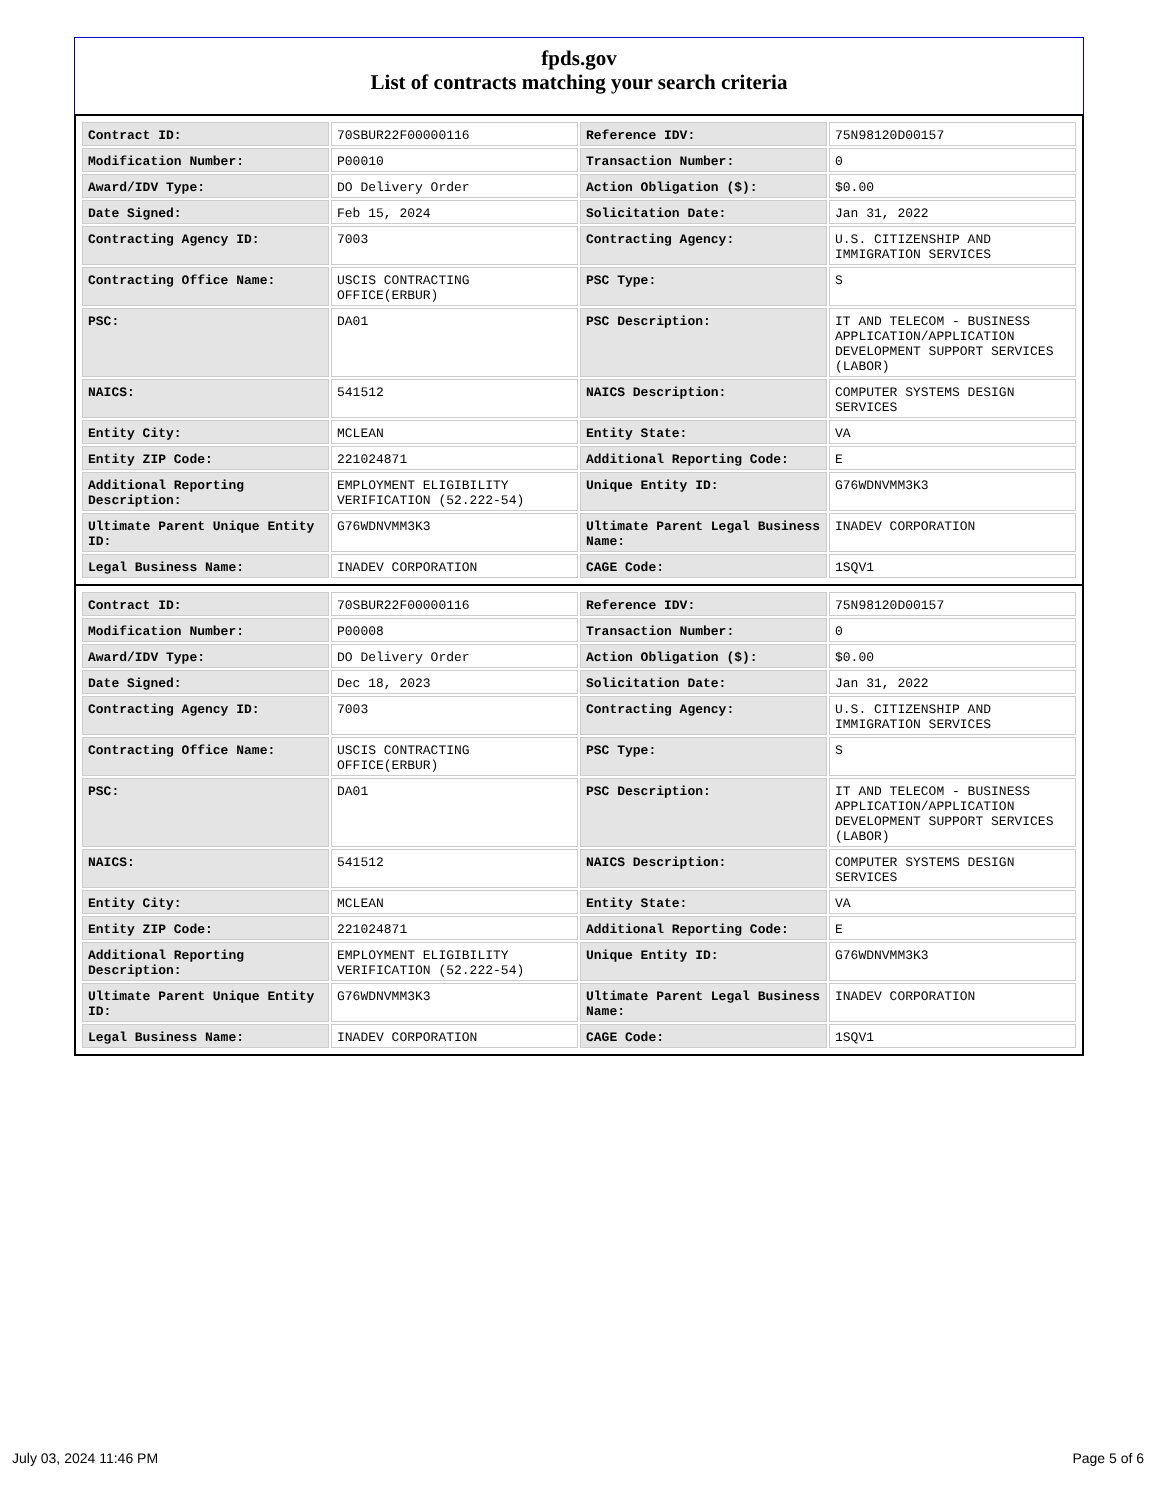fpds.gov
List of contracts matching your search criteria
| Contract ID: | 70SBUR22F00000116 | Reference IDV: | 75N98120D00157 |
| Modification Number: | P00010 | Transaction Number: | 0 |
| Award/IDV Type: | DO Delivery Order | Action Obligation ($): | $0.00 |
| Date Signed: | Feb 15, 2024 | Solicitation Date: | Jan 31, 2022 |
| Contracting Agency ID: | 7003 | Contracting Agency: | U.S. CITIZENSHIP AND IMMIGRATION SERVICES |
| Contracting Office Name: | USCIS CONTRACTING OFFICE(ERBUR) | PSC Type: | S |
| PSC: | DA01 | PSC Description: | IT AND TELECOM - BUSINESS APPLICATION/APPLICATION DEVELOPMENT SUPPORT SERVICES (LABOR) |
| NAICS: | 541512 | NAICS Description: | COMPUTER SYSTEMS DESIGN SERVICES |
| Entity City: | MCLEAN | Entity State: | VA |
| Entity ZIP Code: | 221024871 | Additional Reporting Code: | E |
| Additional Reporting Description: | EMPLOYMENT ELIGIBILITY VERIFICATION (52.222-54) | Unique Entity ID: | G76WDNVMM3K3 |
| Ultimate Parent Unique Entity ID: | G76WDNVMM3K3 | Ultimate Parent Legal Business Name: | INADEV CORPORATION |
| Legal Business Name: | INADEV CORPORATION | CAGE Code: | 1SQV1 |
| Contract ID: | 70SBUR22F00000116 | Reference IDV: | 75N98120D00157 |
| Modification Number: | P00008 | Transaction Number: | 0 |
| Award/IDV Type: | DO Delivery Order | Action Obligation ($): | $0.00 |
| Date Signed: | Dec 18, 2023 | Solicitation Date: | Jan 31, 2022 |
| Contracting Agency ID: | 7003 | Contracting Agency: | U.S. CITIZENSHIP AND IMMIGRATION SERVICES |
| Contracting Office Name: | USCIS CONTRACTING OFFICE(ERBUR) | PSC Type: | S |
| PSC: | DA01 | PSC Description: | IT AND TELECOM - BUSINESS APPLICATION/APPLICATION DEVELOPMENT SUPPORT SERVICES (LABOR) |
| NAICS: | 541512 | NAICS Description: | COMPUTER SYSTEMS DESIGN SERVICES |
| Entity City: | MCLEAN | Entity State: | VA |
| Entity ZIP Code: | 221024871 | Additional Reporting Code: | E |
| Additional Reporting Description: | EMPLOYMENT ELIGIBILITY VERIFICATION (52.222-54) | Unique Entity ID: | G76WDNVMM3K3 |
| Ultimate Parent Unique Entity ID: | G76WDNVMM3K3 | Ultimate Parent Legal Business Name: | INADEV CORPORATION |
| Legal Business Name: | INADEV CORPORATION | CAGE Code: | 1SQV1 |
July 03, 2024 11:46 PM Page 5 of 6